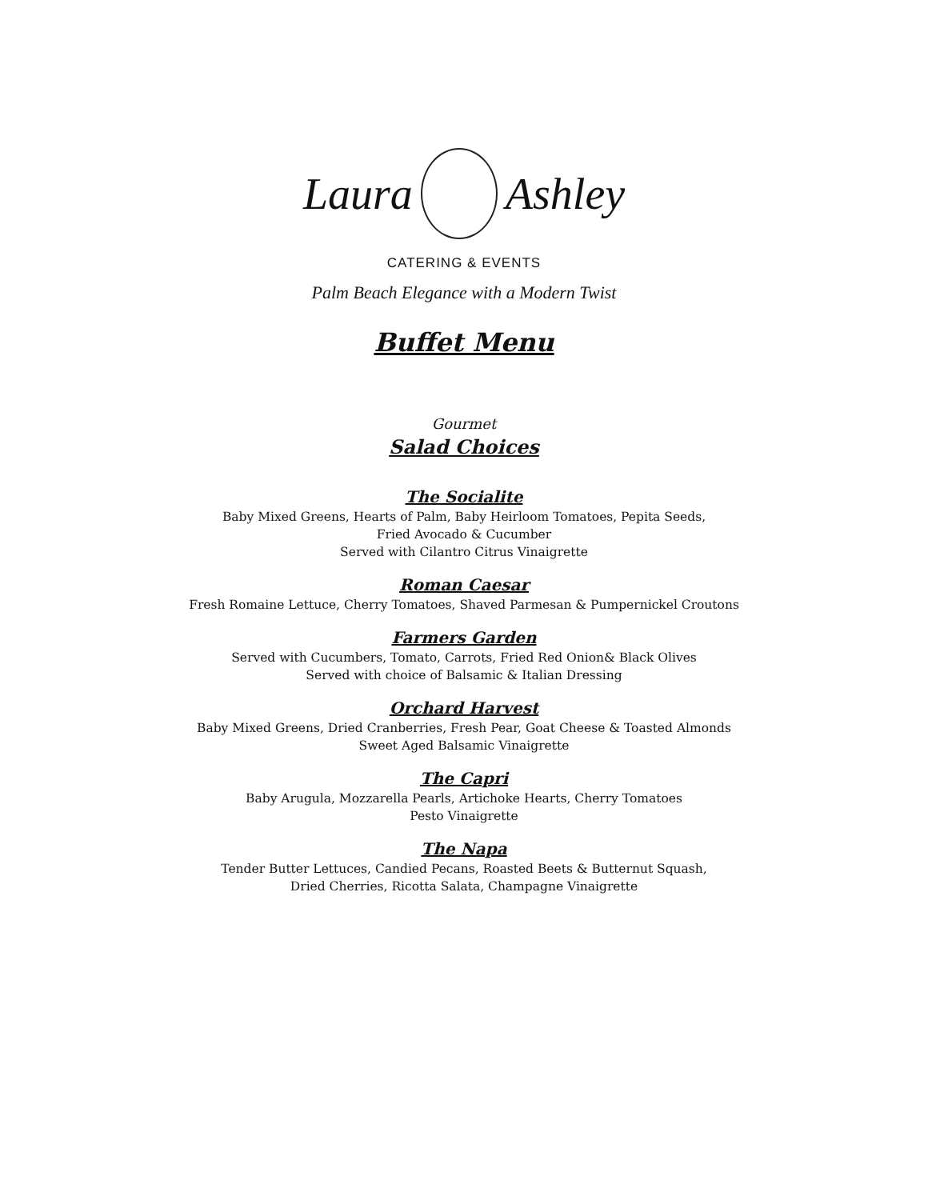Laura Ashley
CATERING & EVENTS
Palm Beach Elegance with a Modern Twist
Buffet Menu
Gourmet
Salad Choices
The Socialite
Baby Mixed Greens, Hearts of Palm, Baby Heirloom Tomatoes, Pepita Seeds,
Fried Avocado & Cucumber
Served with Cilantro Citrus Vinaigrette
Roman Caesar
Fresh Romaine Lettuce, Cherry Tomatoes, Shaved Parmesan & Pumpernickel Croutons
Farmers Garden
Served with Cucumbers, Tomato, Carrots, Fried Red Onion& Black Olives
Served with choice of Balsamic & Italian Dressing
Orchard Harvest
Baby Mixed Greens, Dried Cranberries, Fresh Pear, Goat Cheese & Toasted Almonds
Sweet Aged Balsamic Vinaigrette
The Capri
Baby Arugula, Mozzarella Pearls, Artichoke Hearts, Cherry Tomatoes
Pesto Vinaigrette
The Napa
Tender Butter Lettuces, Candied Pecans, Roasted Beets & Butternut Squash,
Dried Cherries, Ricotta Salata, Champagne Vinaigrette